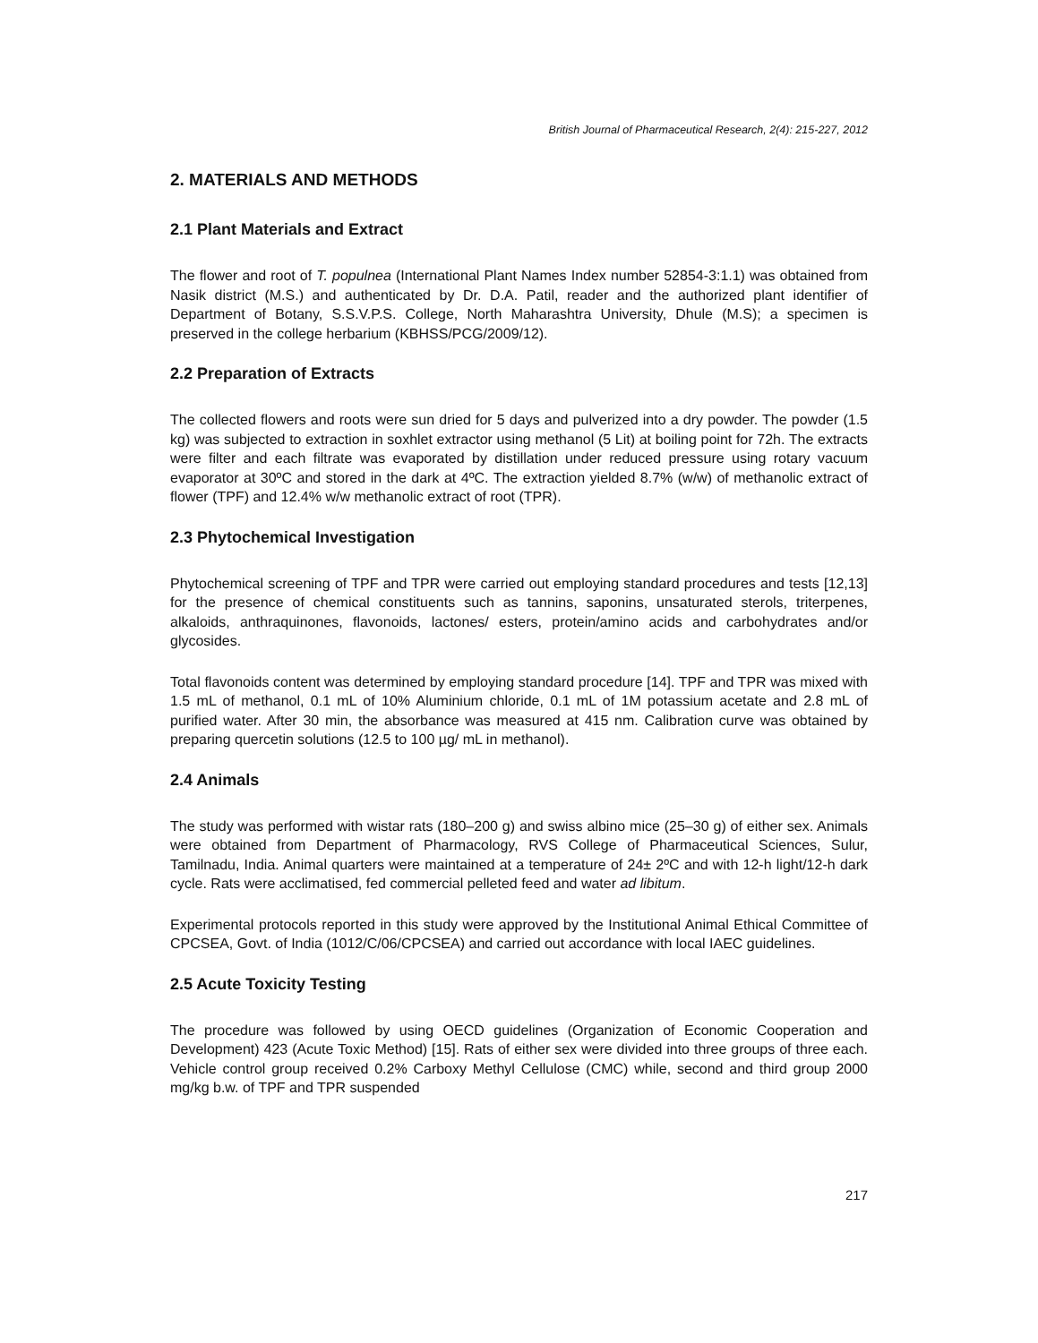British Journal of Pharmaceutical Research, 2(4): 215-227, 2012
2. MATERIALS AND METHODS
2.1 Plant Materials and Extract
The flower and root of T. populnea (International Plant Names Index number 52854-3:1.1) was obtained from Nasik district (M.S.) and authenticated by Dr. D.A. Patil, reader and the authorized plant identifier of Department of Botany, S.S.V.P.S. College, North Maharashtra University, Dhule (M.S); a specimen is preserved in the college herbarium (KBHSS/PCG/2009/12).
2.2 Preparation of Extracts
The collected flowers and roots were sun dried for 5 days and pulverized into a dry powder. The powder (1.5 kg) was subjected to extraction in soxhlet extractor using methanol (5 Lit) at boiling point for 72h. The extracts were filter and each filtrate was evaporated by distillation under reduced pressure using rotary vacuum evaporator at 30ºC and stored in the dark at 4ºC. The extraction yielded 8.7% (w/w) of methanolic extract of flower (TPF) and 12.4% w/w methanolic extract of root (TPR).
2.3 Phytochemical Investigation
Phytochemical screening of TPF and TPR were carried out employing standard procedures and tests [12,13] for the presence of chemical constituents such as tannins, saponins, unsaturated sterols, triterpenes, alkaloids, anthraquinones, flavonoids, lactones/ esters, protein/amino acids and carbohydrates and/or glycosides.
Total flavonoids content was determined by employing standard procedure [14]. TPF and TPR was mixed with 1.5 mL of methanol, 0.1 mL of 10% Aluminium chloride, 0.1 mL of 1M potassium acetate and 2.8 mL of purified water. After 30 min, the absorbance was measured at 415 nm. Calibration curve was obtained by preparing quercetin solutions (12.5 to 100 µg/ mL in methanol).
2.4 Animals
The study was performed with wistar rats (180–200 g) and swiss albino mice (25–30 g) of either sex. Animals were obtained from Department of Pharmacology, RVS College of Pharmaceutical Sciences, Sulur, Tamilnadu, India. Animal quarters were maintained at a temperature of 24± 2ºC and with 12-h light/12-h dark cycle. Rats were acclimatised, fed commercial pelleted feed and water ad libitum.
Experimental protocols reported in this study were approved by the Institutional Animal Ethical Committee of CPCSEA, Govt. of India (1012/C/06/CPCSEA) and carried out accordance with local IAEC guidelines.
2.5 Acute Toxicity Testing
The procedure was followed by using OECD guidelines (Organization of Economic Cooperation and Development) 423 (Acute Toxic Method) [15]. Rats of either sex were divided into three groups of three each. Vehicle control group received 0.2% Carboxy Methyl Cellulose (CMC) while, second and third group 2000 mg/kg b.w. of TPF and TPR suspended
217